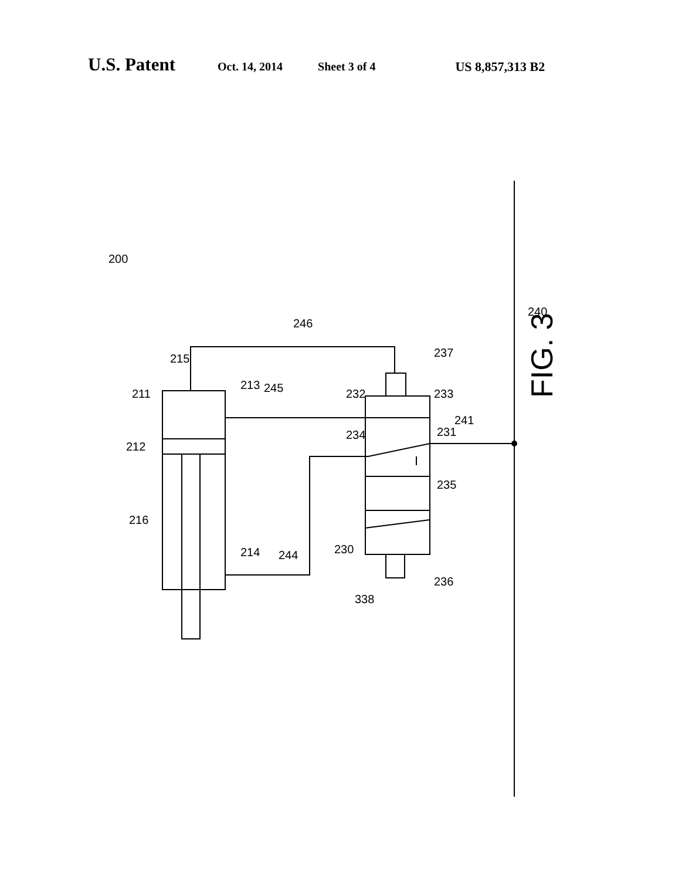U.S. Patent
Oct. 14, 2014 Sheet 3 of 4 US 8,857,313 B2
FIG. 3
200
246
215
211
213
245
232
233
237
240
241
231
234
212
235
216
214
244
230
236
338